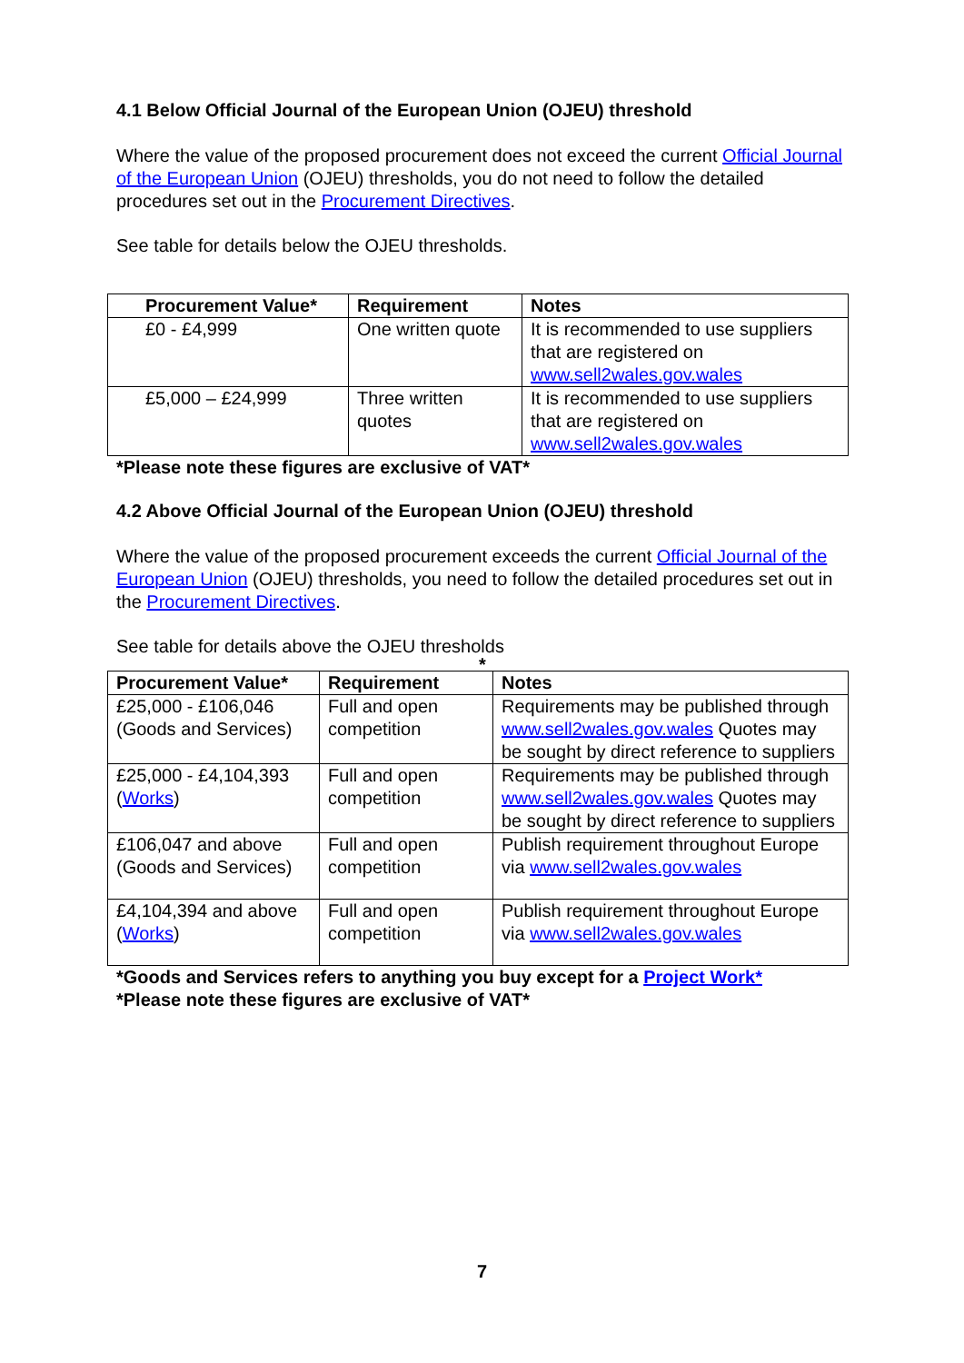4.1 Below Official Journal of the European Union (OJEU) threshold
Where the value of the proposed procurement does not exceed the current Official Journal of the European Union (OJEU) thresholds, you do not need to follow the detailed procedures set out in the Procurement Directives.
See table for details below the OJEU thresholds.
| Procurement Value* | Requirement | Notes |
| --- | --- | --- |
| £0 - £4,999 | One written quote | It is recommended to use suppliers that are registered on www.sell2wales.gov.wales |
| £5,000 – £24,999 | Three written quotes | It is recommended to use suppliers that are registered on www.sell2wales.gov.wales |
*Please note these figures are exclusive of VAT*
4.2 Above Official Journal of the European Union (OJEU) threshold
Where the value of the proposed procurement exceeds the current Official Journal of the European Union (OJEU) thresholds, you need to follow the detailed procedures set out in the Procurement Directives.
See table for details above the OJEU thresholds
*
| Procurement Value* | Requirement | Notes |
| --- | --- | --- |
| £25,000 - £106,046 (Goods and Services) | Full and open competition | Requirements may be published through www.sell2wales.gov.wales Quotes may be sought by direct reference to suppliers |
| £25,000 - £4,104,393 ( Works ) | Full and open competition | Requirements may be published through www.sell2wales.gov.wales Quotes may be sought by direct reference to suppliers |
| £106,047 and above (Goods and Services) | Full and open competition | Publish requirement throughout Europe via www.sell2wales.gov.wales |
| £4,104,394 and above ( Works ) | Full and open competition | Publish requirement throughout Europe via www.sell2wales.gov.wales |
*Goods and Services refers to anything you buy except for a Project Work*
*Please note these figures are exclusive of VAT*
7